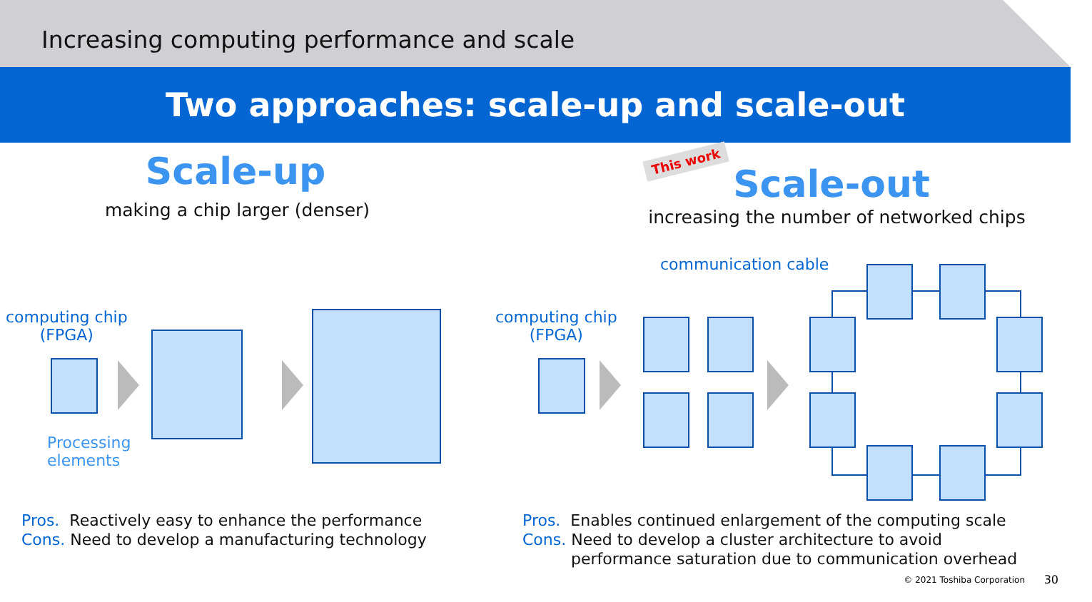Increasing computing performance and scale
Two approaches: scale-up and scale-out
Scale-up
making a chip larger (denser)
This work
Scale-out
increasing the number of networked chips
computing chip
(FPGA)
Processing
elements
computing chip
(FPGA)
communication cable
Pros. Reactively easy to enhance the performance
Cons. Need to develop a manufacturing technology
Pros. Enables continued enlargement of the computing scale
Cons. Need to develop a cluster architecture to avoid
performance saturation due to communication overhead
© 2021 Toshiba Corporation 30